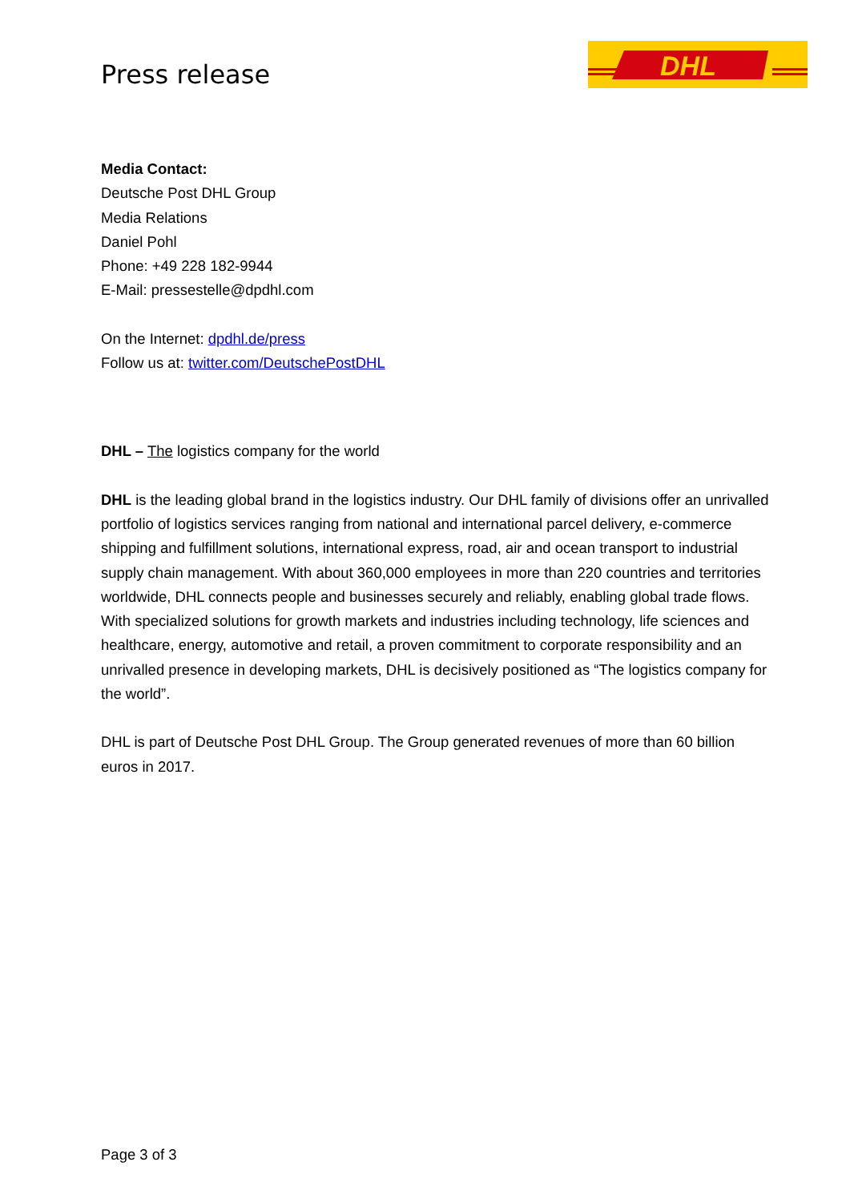Press release
DHL
Media Contact:
Deutsche Post DHL Group
Media Relations
Daniel Pohl
Phone: +49 228 182-9944
E-Mail: pressestelle@dpdhl.com
On the Internet: dpdhl.de/press
Follow us at: twitter.com/DeutschePostDHL
DHL – The logistics company for the world
DHL is the leading global brand in the logistics industry. Our DHL family of divisions offer an unrivalled portfolio of logistics services ranging from national and international parcel delivery, e-commerce shipping and fulfillment solutions, international express, road, air and ocean transport to industrial supply chain management. With about 360,000 employees in more than 220 countries and territories worldwide, DHL connects people and businesses securely and reliably, enabling global trade flows. With specialized solutions for growth markets and industries including technology, life sciences and healthcare, energy, automotive and retail, a proven commitment to corporate responsibility and an unrivalled presence in developing markets, DHL is decisively positioned as “The logistics company for the world”.
DHL is part of Deutsche Post DHL Group. The Group generated revenues of more than 60 billion euros in 2017.
Page 3 of 3